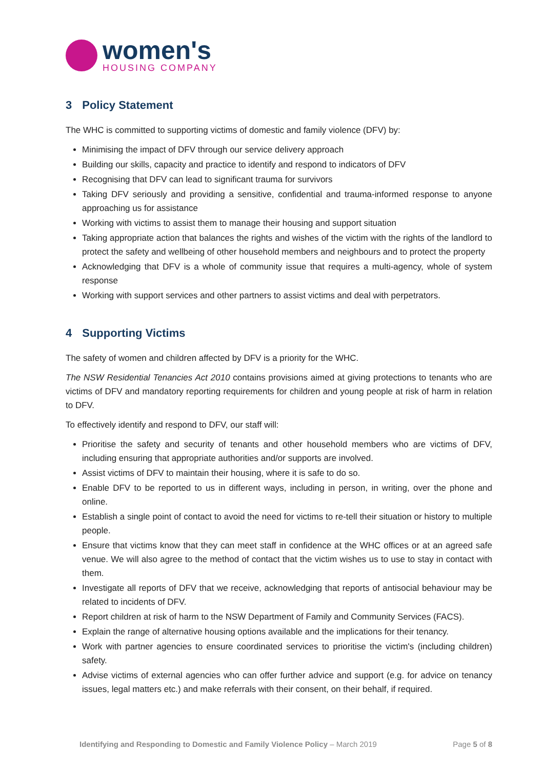women's
HOUSING COMPANY
3 Policy Statement
The WHC is committed to supporting victims of domestic and family violence (DFV) by:
Minimising the impact of DFV through our service delivery approach
Building our skills, capacity and practice to identify and respond to indicators of DFV
Recognising that DFV can lead to significant trauma for survivors
Taking DFV seriously and providing a sensitive, confidential and trauma-informed response to anyone approaching us for assistance
Working with victims to assist them to manage their housing and support situation
Taking appropriate action that balances the rights and wishes of the victim with the rights of the landlord to protect the safety and wellbeing of other household members and neighbours and to protect the property
Acknowledging that DFV is a whole of community issue that requires a multi-agency, whole of system response
Working with support services and other partners to assist victims and deal with perpetrators.
4 Supporting Victims
The safety of women and children affected by DFV is a priority for the WHC.
The NSW Residential Tenancies Act 2010 contains provisions aimed at giving protections to tenants who are victims of DFV and mandatory reporting requirements for children and young people at risk of harm in relation to DFV.
To effectively identify and respond to DFV, our staff will:
Prioritise the safety and security of tenants and other household members who are victims of DFV, including ensuring that appropriate authorities and/or supports are involved.
Assist victims of DFV to maintain their housing, where it is safe to do so.
Enable DFV to be reported to us in different ways, including in person, in writing, over the phone and online.
Establish a single point of contact to avoid the need for victims to re-tell their situation or history to multiple people.
Ensure that victims know that they can meet staff in confidence at the WHC offices or at an agreed safe venue. We will also agree to the method of contact that the victim wishes us to use to stay in contact with them.
Investigate all reports of DFV that we receive, acknowledging that reports of antisocial behaviour may be related to incidents of DFV.
Report children at risk of harm to the NSW Department of Family and Community Services (FACS).
Explain the range of alternative housing options available and the implications for their tenancy.
Work with partner agencies to ensure coordinated services to prioritise the victim's (including children) safety.
Advise victims of external agencies who can offer further advice and support (e.g. for advice on tenancy issues, legal matters etc.) and make referrals with their consent, on their behalf, if required.
Identifying and Responding to Domestic and Family Violence Policy – March 2019
Page 5 of 8